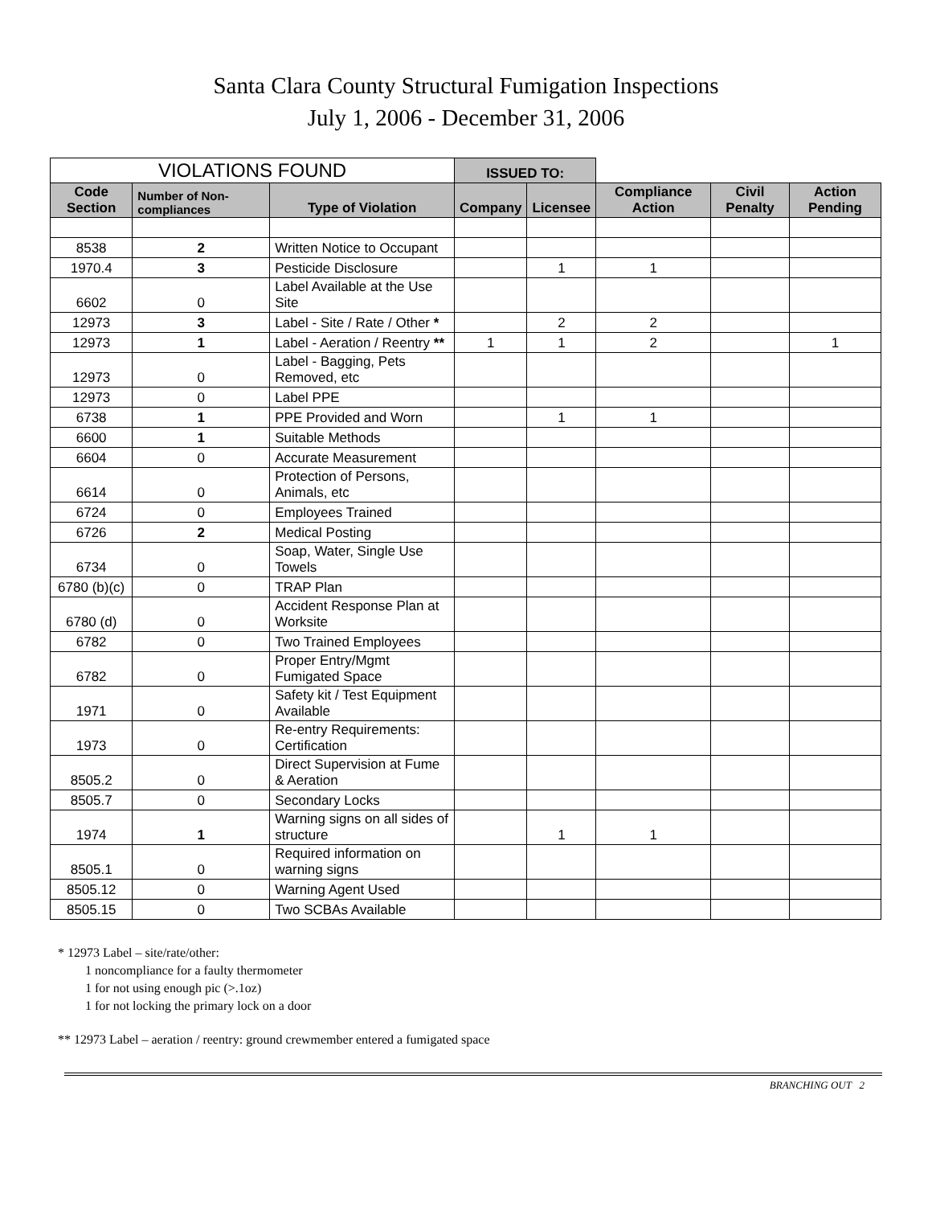Santa Clara County Structural Fumigation Inspections
July 1, 2006 - December 31, 2006
| VIOLATIONS FOUND | | | ISSUED TO: | | | | |
| Code Section | Number of Non-compliances | Type of Violation | Company | Licensee | Compliance Action | Civil Penalty | Action Pending |
| 8538 | 2 | Written Notice to Occupant | | | | | |
| 1970.4 | 3 | Pesticide Disclosure | | 1 | 1 | | |
| 6602 | 0 | Label Available at the Use Site | | | | | |
| 12973 | 3 | Label - Site / Rate / Other * | | 2 | 2 | | |
| 12973 | 1 | Label - Aeration / Reentry ** | 1 | 1 | 2 | | 1 |
| 12973 | 0 | Label - Bagging, Pets Removed, etc | | | | | |
| 12973 | 0 | Label PPE | | | | | |
| 6738 | 1 | PPE Provided and Worn | | 1 | 1 | | |
| 6600 | 1 | Suitable Methods | | | | | |
| 6604 | 0 | Accurate Measurement | | | | | |
| 6614 | 0 | Protection of Persons, Animals, etc | | | | | |
| 6724 | 0 | Employees Trained | | | | | |
| 6726 | 2 | Medical Posting | | | | | |
| 6734 | 0 | Soap, Water, Single Use Towels | | | | | |
| 6780 (b)(c) | 0 | TRAP Plan | | | | | |
| 6780 (d) | 0 | Accident Response Plan at Worksite | | | | | |
| 6782 | 0 | Two Trained Employees | | | | | |
| 6782 | 0 | Proper Entry/Mgmt Fumigated Space | | | | | |
| 1971 | 0 | Safety kit / Test Equipment Available | | | | | |
| 1973 | 0 | Re-entry Requirements: Certification | | | | | |
| 8505.2 | 0 | Direct Supervision at Fume & Aeration | | | | | |
| 8505.7 | 0 | Secondary Locks | | | | | |
| 1974 | 1 | Warning signs on all sides of structure | | 1 | 1 | | |
| 8505.1 | 0 | Required information on warning signs | | | | | |
| 8505.12 | 0 | Warning Agent Used | | | | | |
| 8505.15 | 0 | Two SCBAs Available | | | | | |
* 12973 Label – site/rate/other:
1 noncompliance for a faulty thermometer
1 for not using enough pic (>.1oz)
1 for not locking the primary lock on a door
** 12973 Label – aeration / reentry: ground crewmember entered a fumigated space
BRANCHING OUT 2